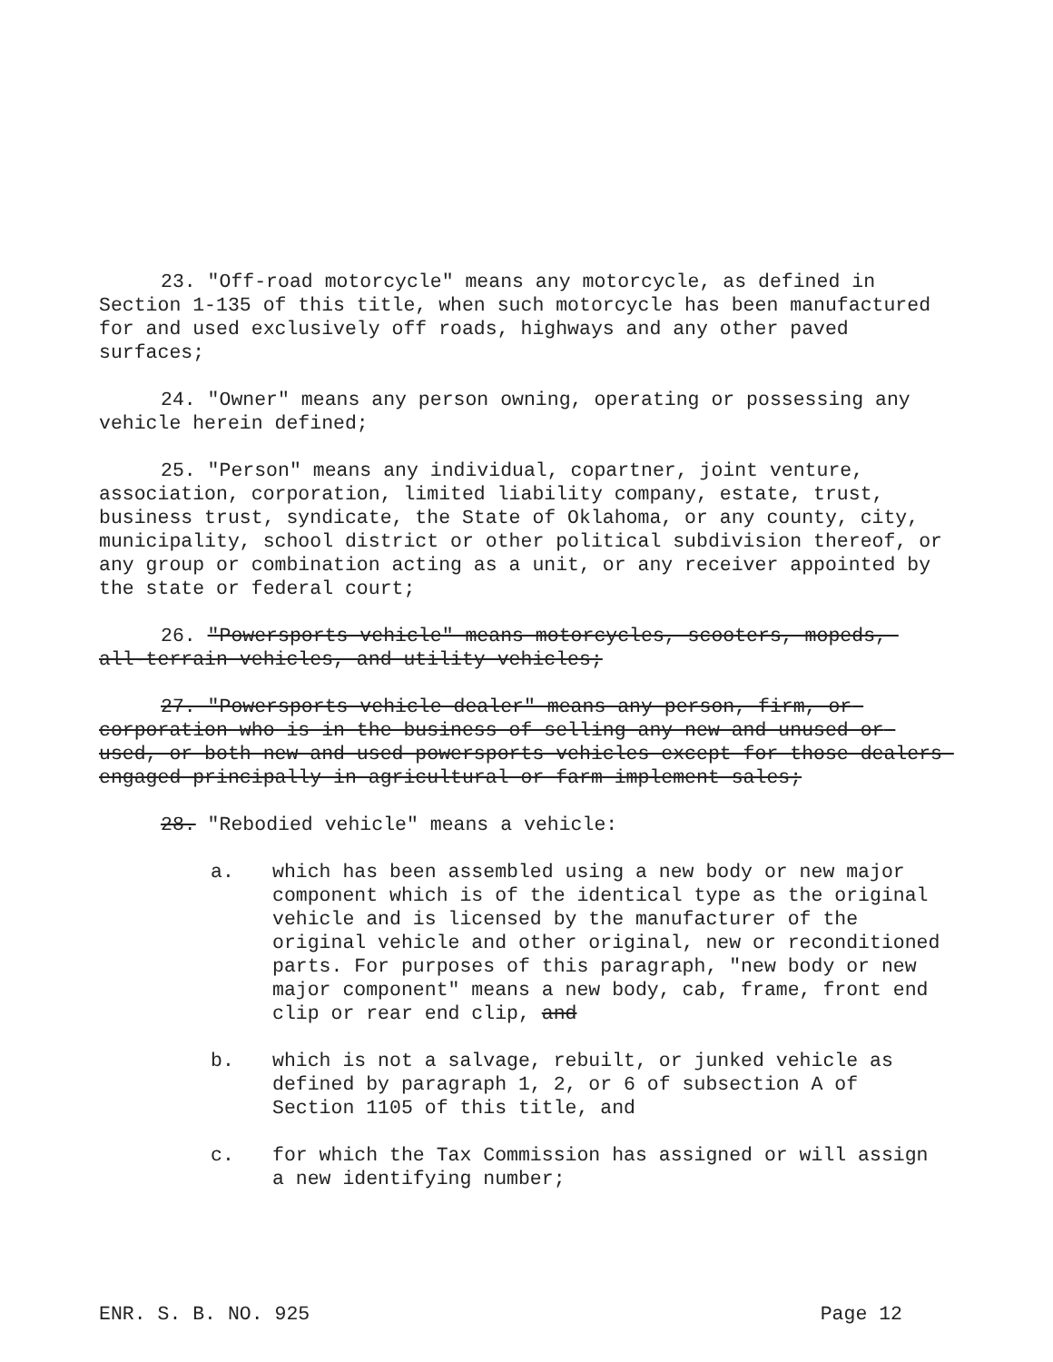23. "Off-road motorcycle" means any motorcycle, as defined in Section 1-135 of this title, when such motorcycle has been manufactured for and used exclusively off roads, highways and any other paved surfaces;
24. "Owner" means any person owning, operating or possessing any vehicle herein defined;
25. "Person" means any individual, copartner, joint venture, association, corporation, limited liability company, estate, trust, business trust, syndicate, the State of Oklahoma, or any county, city, municipality, school district or other political subdivision thereof, or any group or combination acting as a unit, or any receiver appointed by the state or federal court;
26. "Powersports vehicle" means motorcycles, scooters, mopeds, all-terrain vehicles, and utility vehicles;
27. "Powersports vehicle dealer" means any person, firm, or corporation who is in the business of selling any new and unused or used, or both new and used powersports vehicles except for those dealers engaged principally in agricultural or farm implement sales;
28. "Rebodied vehicle" means a vehicle:
a. which has been assembled using a new body or new major component which is of the identical type as the original vehicle and is licensed by the manufacturer of the original vehicle and other original, new or reconditioned parts. For purposes of this paragraph, "new body or new major component" means a new body, cab, frame, front end clip or rear end clip, and
b. which is not a salvage, rebuilt, or junked vehicle as defined by paragraph 1, 2, or 6 of subsection A of Section 1105 of this title, and
c. for which the Tax Commission has assigned or will assign a new identifying number;
ENR. S. B. NO. 925 Page 12